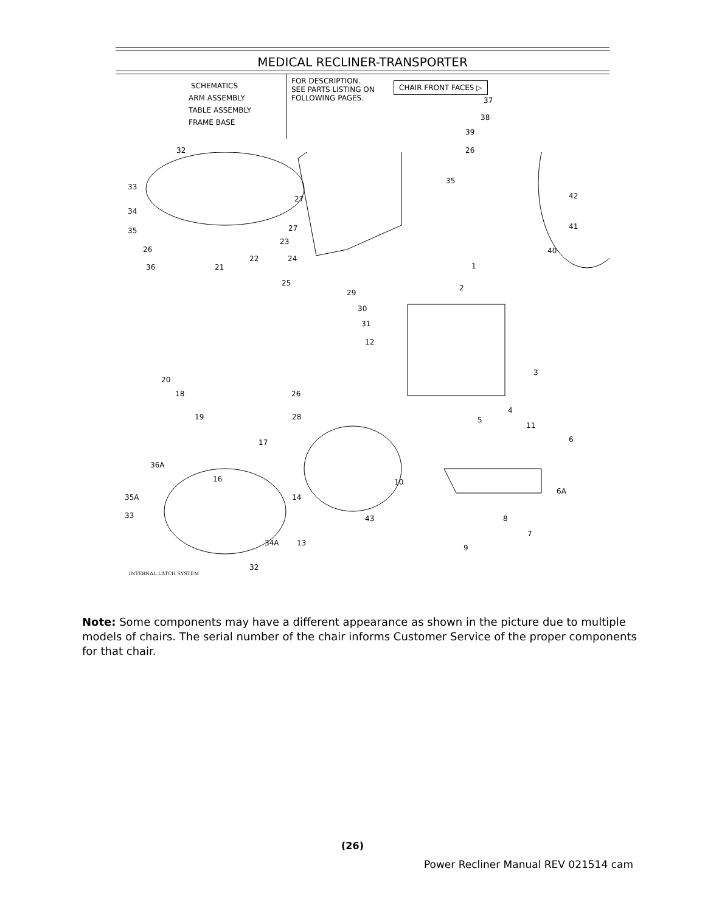MEDICAL RECLINER-TRANSPORTER
SCHEMATICS
ARM ASSEMBLY
TABLE ASSEMBLY
FRAME BASE
FOR DESCRIPTION.
SEE PARTS LISTING ON
FOLLOWING PAGES.
CHAIR FRONT FACES ▷
32
33
34
35
26
36
27
27
37
38
39
26
35
42
41
40
23
22 24
21
25
1
2
29
30
31
12
3
20
18 26
4
19 28 5
11
6
17
36A
16 10
35A 14
6A
33 43 8
7
34A 13
9
32
INTERNAL LATCH SYSTEM
Note: Some components may have a different appearance as shown in the picture due to multiple models of chairs. The serial number of the chair informs Customer Service of the proper components for that chair.
(26)
Power Recliner Manual REV 021514 cam